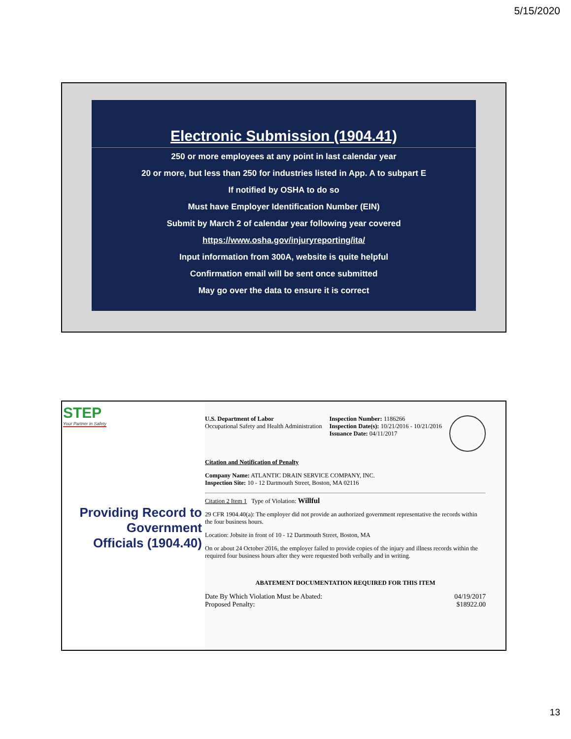5/15/2020
Electronic Submission (1904.41)
250 or more employees at any point in last calendar year
20 or more, but less than 250 for industries listed in App. A to subpart E
If notified by OSHA to do so
Must have Employer Identification Number (EIN)
Submit by March 2 of calendar year following year covered
https://www.osha.gov/injuryreporting/ita/
Input information from 300A, website is quite helpful
Confirmation email will be sent once submitted
May go over the data to ensure it is correct
STEP
Your Partner in Safety
Providing Record to
Government
Officials (1904.40)
U.S. Department of Labor
Occupational Safety and Health Administration
Inspection Number: 1186266
Inspection Date(s): 10/21/2016 - 10/21/2016
Issuance Date: 04/11/2017
Citation and Notification of Penalty
Company Name: ATLANTIC DRAIN SERVICE COMPANY, INC.
Inspection Site: 10 - 12 Dartmouth Street, Boston, MA 02116
Citation 2 Item 1 Type of Violation: Willful
29 CFR 1904.40(a): The employer did not provide an authorized government representative the records within the four business hours.
Location: Jobsite in front of 10 - 12 Dartmouth Street, Boston, MA
On or about 24 October 2016, the employer failed to provide copies of the injury and illness records within the required four business hours after they were requested both verbally and in writing.
ABATEMENT DOCUMENTATION REQUIRED FOR THIS ITEM
Date By Which Violation Must be Abated:
Proposed Penalty:
04/19/2017
$18922.00
13